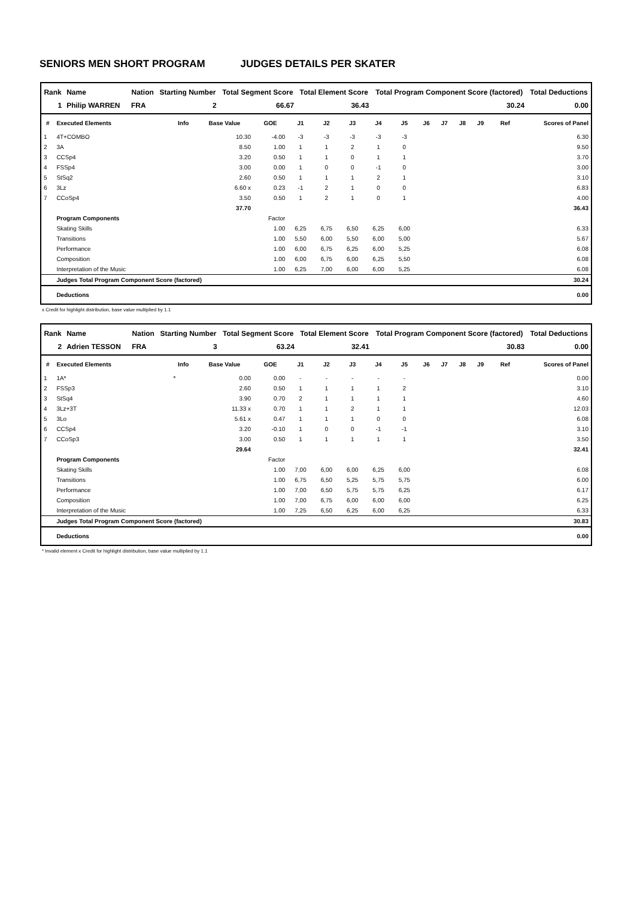SENIORS MEN SHORT PROGRAM JUDGES DETAILS PER SKATER
| Rank | Name | | Nation | Starting Number | Total Segment Score | Total Element Score | Total Program Component Score (factored) | Total Deductions |
| --- | --- | --- | --- | --- | --- | --- | --- | --- |
| 1 | Philip WARREN | | FRA | 2 | 66.67 | 36.43 | 30.24 | 0.00 |
| # | Executed Elements | Info | Base Value | GOE | J1 | J2 | J3 | J4 | J5 | J6 | J7 | J8 | J9 | Ref | Scores of Panel |
| --- | --- | --- | --- | --- | --- | --- | --- | --- | --- | --- | --- | --- | --- | --- | --- |
| 1 | 4T+COMBO | | 10.30 | -4.00 | -3 | -3 | -3 | -3 | -3 | | | | | | 6.30 |
| 2 | 3A | | 8.50 | 1.00 | 1 | 1 | 2 | 1 | 0 | | | | | | 9.50 |
| 3 | CCSp4 | | 3.20 | 0.50 | 1 | 1 | 0 | 1 | 1 | | | | | | 3.70 |
| 4 | FSSp4 | | 3.00 | 0.00 | 1 | 0 | 0 | -1 | 0 | | | | | | 3.00 |
| 5 | StSq2 | | 2.60 | 0.50 | 1 | 1 | 1 | 2 | 1 | | | | | | 3.10 |
| 6 | 3Lz | | 6.60 x | 0.23 | -1 | 2 | 1 | 0 | 0 | | | | | | 6.83 |
| 7 | CCoSp4 | | 3.50 | 0.50 | 1 | 2 | 1 | 0 | 1 | | | | | | 4.00 |
| | | | 37.70 | | | | | | | | | | | | 36.43 |
| | Program Components | | | Factor | | | | | | | | | | | |
| | Skating Skills | | | 1.00 | 6,25 | 6,75 | 6,50 | 6,25 | 6,00 | | | | | | 6.33 |
| | Transitions | | | 1.00 | 5,50 | 6,00 | 5,50 | 6,00 | 5,00 | | | | | | 5.67 |
| | Performance | | | 1.00 | 6,00 | 6,75 | 6,25 | 6,00 | 5,25 | | | | | | 6.08 |
| | Composition | | | 1.00 | 6,00 | 6,75 | 6,00 | 6,25 | 5,50 | | | | | | 6.08 |
| | Interpretation of the Music | | | 1.00 | 6,25 | 7,00 | 6,00 | 6,00 | 5,25 | | | | | | 6.08 |
| | Judges Total Program Component Score (factored) | | | | | | | | | | | | | | 30.24 |
| | Deductions | | | | | | | | | | | | | | 0.00 |
x Credit for highlight distribution, base value multiplied by 1.1
| Rank | Name | | Nation | Starting Number | Total Segment Score | Total Element Score | Total Program Component Score (factored) | Total Deductions |
| --- | --- | --- | --- | --- | --- | --- | --- | --- |
| 2 | Adrien TESSON | | FRA | 3 | 63.24 | 32.41 | 30.83 | 0.00 |
| # | Executed Elements | Info | Base Value | GOE | J1 | J2 | J3 | J4 | J5 | J6 | J7 | J8 | J9 | Ref | Scores of Panel |
| --- | --- | --- | --- | --- | --- | --- | --- | --- | --- | --- | --- | --- | --- | --- | --- |
| 1 | 1A* | * | 0.00 | 0.00 | - | - | - | - | - | | | | | | 0.00 |
| 2 | FSSp3 | | 2.60 | 0.50 | 1 | 1 | 1 | 1 | 2 | | | | | | 3.10 |
| 3 | StSq4 | | 3.90 | 0.70 | 2 | 1 | 1 | 1 | 1 | | | | | | 4.60 |
| 4 | 3Lz+3T | | 11.33 x | 0.70 | 1 | 1 | 2 | 1 | 1 | | | | | | 12.03 |
| 5 | 3Lo | | 5.61 x | 0.47 | 1 | 1 | 1 | 0 | 0 | | | | | | 6.08 |
| 6 | CCSp4 | | 3.20 | -0.10 | 1 | 0 | 0 | -1 | -1 | | | | | | 3.10 |
| 7 | CCoSp3 | | 3.00 | 0.50 | 1 | 1 | 1 | 1 | 1 | | | | | | 3.50 |
| | | | 29.64 | | | | | | | | | | | | 32.41 |
| | Program Components | | | Factor | | | | | | | | | | | |
| | Skating Skills | | | 1.00 | 7,00 | 6,00 | 6,00 | 6,25 | 6,00 | | | | | | 6.08 |
| | Transitions | | | 1.00 | 6,75 | 6,50 | 5,25 | 5,75 | 5,75 | | | | | | 6.00 |
| | Performance | | | 1.00 | 7,00 | 6,50 | 5,75 | 5,75 | 6,25 | | | | | | 6.17 |
| | Composition | | | 1.00 | 7,00 | 6,75 | 6,00 | 6,00 | 6,00 | | | | | | 6.25 |
| | Interpretation of the Music | | | 1.00 | 7,25 | 6,50 | 6,25 | 6,00 | 6,25 | | | | | | 6.33 |
| | Judges Total Program Component Score (factored) | | | | | | | | | | | | | | 30.83 |
| | Deductions | | | | | | | | | | | | | | 0.00 |
* Invalid element x Credit for highlight distribution, base value multiplied by 1.1